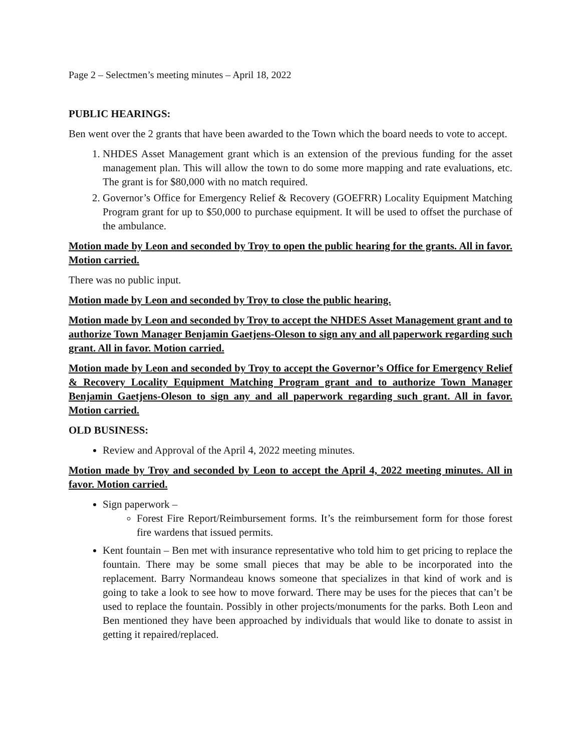Page 2 – Selectmen’s meeting minutes – April 18, 2022
PUBLIC HEARINGS:
Ben went over the 2 grants that have been awarded to the Town which the board needs to vote to accept.
1. NHDES Asset Management grant which is an extension of the previous funding for the asset management plan. This will allow the town to do some more mapping and rate evaluations, etc. The grant is for $80,000 with no match required.
2. Governor’s Office for Emergency Relief & Recovery (GOEFRR) Locality Equipment Matching Program grant for up to $50,000 to purchase equipment. It will be used to offset the purchase of the ambulance.
Motion made by Leon and seconded by Troy to open the public hearing for the grants. All in favor. Motion carried.
There was no public input.
Motion made by Leon and seconded by Troy to close the public hearing.
Motion made by Leon and seconded by Troy to accept the NHDES Asset Management grant and to authorize Town Manager Benjamin Gaetjens-Oleson to sign any and all paperwork regarding such grant. All in favor. Motion carried.
Motion made by Leon and seconded by Troy to accept the Governor’s Office for Emergency Relief & Recovery Locality Equipment Matching Program grant and to authorize Town Manager Benjamin Gaetjens-Oleson to sign any and all paperwork regarding such grant. All in favor. Motion carried.
OLD BUSINESS:
Review and Approval of the April 4, 2022 meeting minutes.
Motion made by Troy and seconded by Leon to accept the April 4, 2022 meeting minutes. All in favor. Motion carried.
Sign paperwork –
Forest Fire Report/Reimbursement forms. It’s the reimbursement form for those forest fire wardens that issued permits.
Kent fountain – Ben met with insurance representative who told him to get pricing to replace the fountain. There may be some small pieces that may be able to be incorporated into the replacement. Barry Normandeau knows someone that specializes in that kind of work and is going to take a look to see how to move forward. There may be uses for the pieces that can’t be used to replace the fountain. Possibly in other projects/monuments for the parks. Both Leon and Ben mentioned they have been approached by individuals that would like to donate to assist in getting it repaired/replaced.